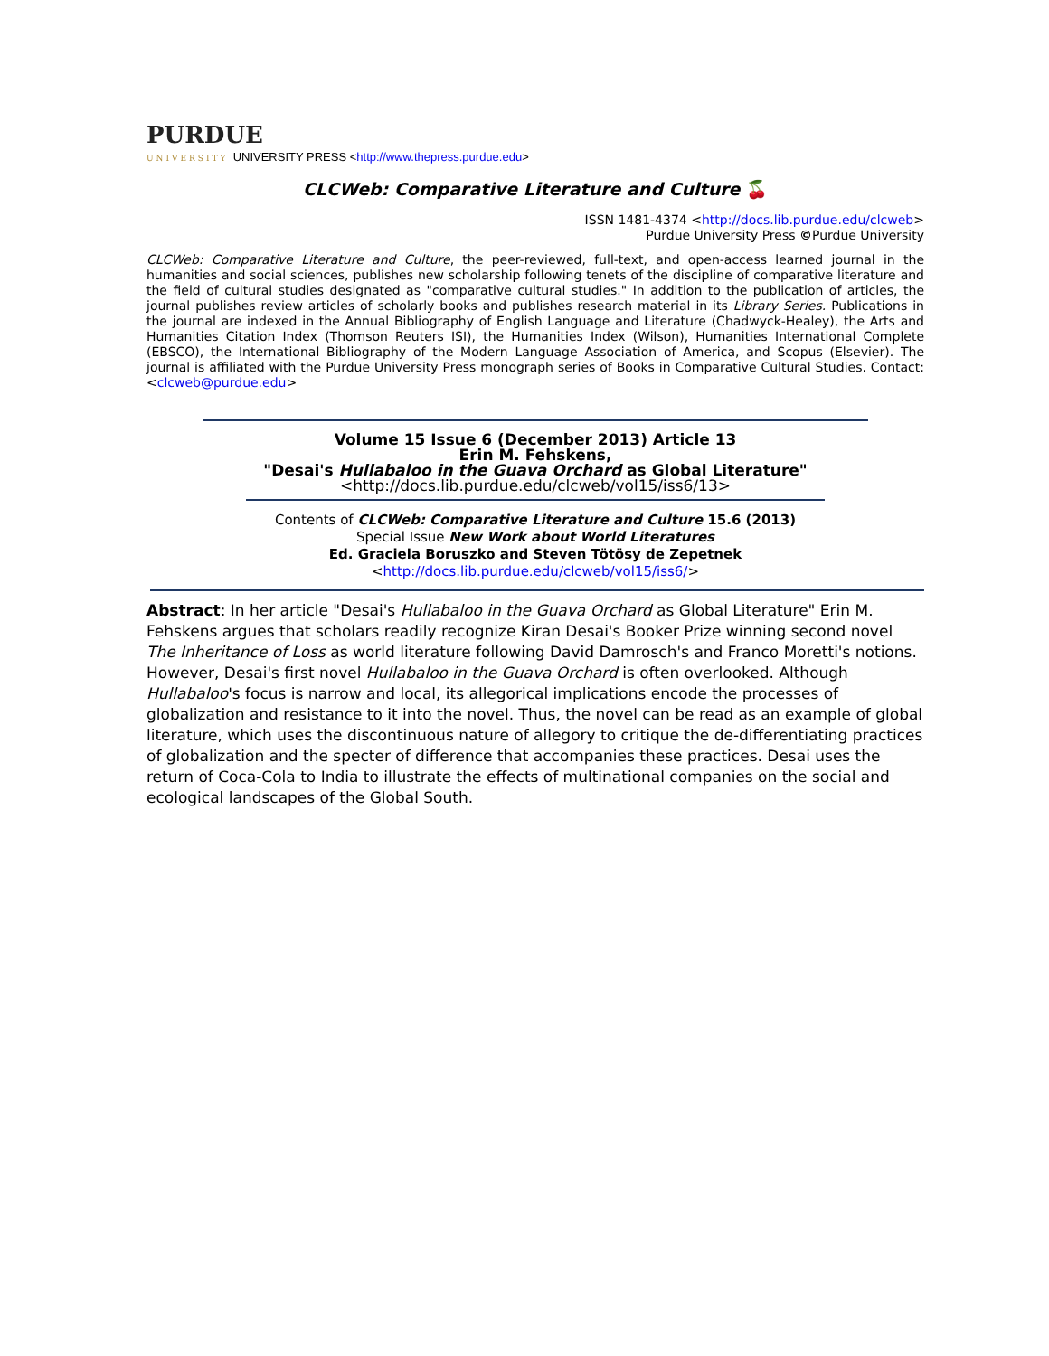PURDUE
UNIVERSITY UNIVERSITY PRESS <http://www.thepress.purdue.edu>
CLCWeb: Comparative Literature and Culture 🍒
ISSN 1481-4374 <http://docs.lib.purdue.edu/clcweb>
Purdue University Press ©Purdue University
CLCWeb: Comparative Literature and Culture, the peer-reviewed, full-text, and open-access learned journal in the humanities and social sciences, publishes new scholarship following tenets of the discipline of comparative literature and the field of cultural studies designated as "comparative cultural studies." In addition to the publication of articles, the journal publishes review articles of scholarly books and publishes research material in its Library Series. Publications in the journal are indexed in the Annual Bibliography of English Language and Literature (Chadwyck-Healey), the Arts and Humanities Citation Index (Thomson Reuters ISI), the Humanities Index (Wilson), Humanities International Complete (EBSCO), the International Bibliography of the Modern Language Association of America, and Scopus (Elsevier). The journal is affiliated with the Purdue University Press monograph series of Books in Comparative Cultural Studies. Contact: <clcweb@purdue.edu>
Volume 15 Issue 6 (December 2013) Article 13
Erin M. Fehskens,
"Desai's Hullabaloo in the Guava Orchard as Global Literature"
<http://docs.lib.purdue.edu/clcweb/vol15/iss6/13>
Contents of CLCWeb: Comparative Literature and Culture 15.6 (2013)
Special Issue New Work about World Literatures
Ed. Graciela Boruszko and Steven Tötösy de Zepetnek
<http://docs.lib.purdue.edu/clcweb/vol15/iss6/>
Abstract: In her article "Desai's Hullabaloo in the Guava Orchard as Global Literature" Erin M. Fehskens argues that scholars readily recognize Kiran Desai's Booker Prize winning second novel The Inheritance of Loss as world literature following David Damrosch's and Franco Moretti's notions. However, Desai's first novel Hullabaloo in the Guava Orchard is often overlooked. Although Hullabaloo's focus is narrow and local, its allegorical implications encode the processes of globalization and resistance to it into the novel. Thus, the novel can be read as an example of global literature, which uses the discontinuous nature of allegory to critique the de-differentiating practices of globalization and the specter of difference that accompanies these practices. Desai uses the return of Coca-Cola to India to illustrate the effects of multinational companies on the social and ecological landscapes of the Global South.